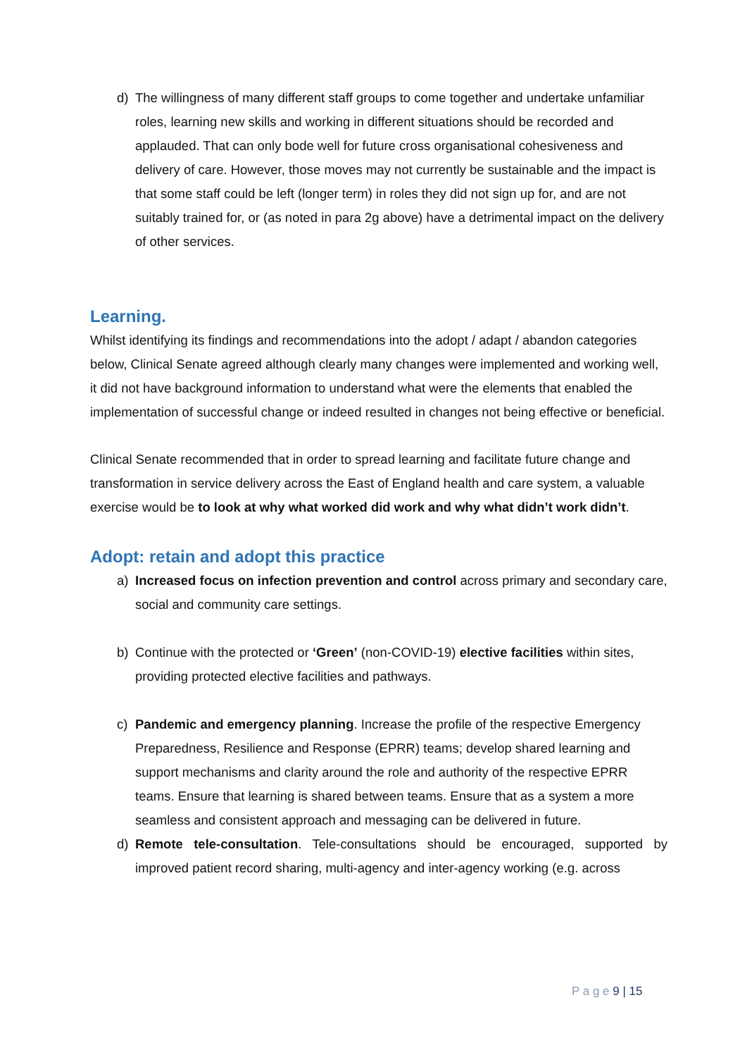d) The willingness of many different staff groups to come together and undertake unfamiliar roles, learning new skills and working in different situations should be recorded and applauded. That can only bode well for future cross organisational cohesiveness and delivery of care. However, those moves may not currently be sustainable and the impact is that some staff could be left (longer term) in roles they did not sign up for, and are not suitably trained for, or (as noted in para 2g above) have a detrimental impact on the delivery of other services.
Learning.
Whilst identifying its findings and recommendations into the adopt / adapt / abandon categories below, Clinical Senate agreed although clearly many changes were implemented and working well, it did not have background information to understand what were the elements that enabled the implementation of successful change or indeed resulted in changes not being effective or beneficial.
Clinical Senate recommended that in order to spread learning and facilitate future change and transformation in service delivery across the East of England health and care system, a valuable exercise would be to look at why what worked did work and why what didn’t work didn’t.
Adopt: retain and adopt this practice
a) Increased focus on infection prevention and control across primary and secondary care, social and community care settings.
b) Continue with the protected or ‘Green’ (non-COVID-19) elective facilities within sites, providing protected elective facilities and pathways.
c) Pandemic and emergency planning. Increase the profile of the respective Emergency Preparedness, Resilience and Response (EPRR) teams; develop shared learning and support mechanisms and clarity around the role and authority of the respective EPRR teams. Ensure that learning is shared between teams. Ensure that as a system a more seamless and consistent approach and messaging can be delivered in future.
d) Remote tele-consultation. Tele-consultations should be encouraged, supported by improved patient record sharing, multi-agency and inter-agency working (e.g. across
P a g e 9 | 15